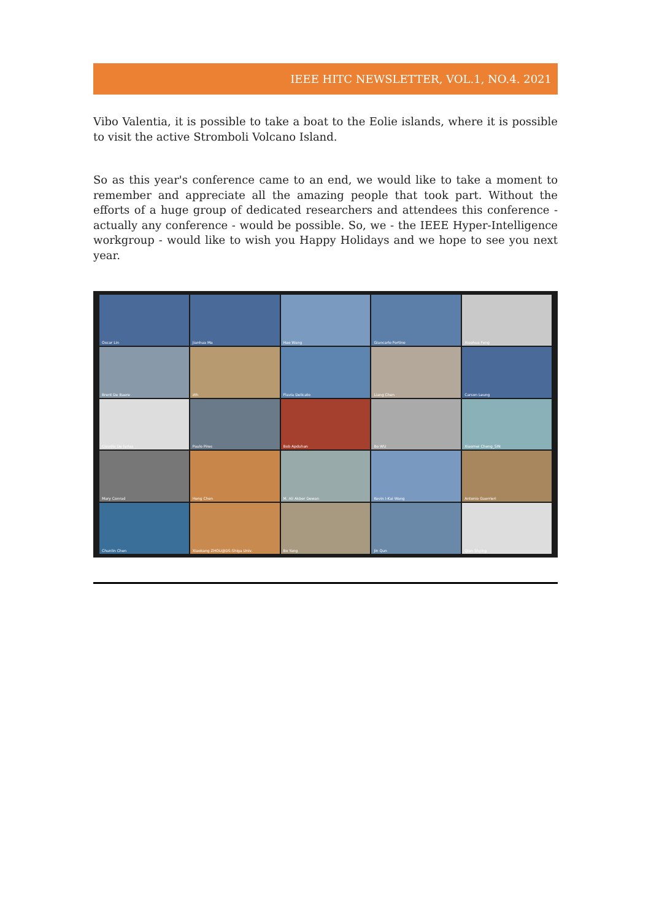IEEE HITC NEWSLETTER, VOL.1, NO.4. 2021
Vibo Valentia, it is possible to take a boat to the Eolie islands, where it is possible to visit the active Stromboli Volcano Island.
So as this year's conference came to an end, we would like to take a moment to remember and appreciate all the amazing people that took part. Without the efforts of a huge group of dedicated researchers and attendees this conference - actually any conference - would be possible. So, we - the IEEE Hyper-Intelligence workgroup - would like to wish you Happy Holidays and we hope to see you next year.
Oscar Lin
Jianhua Ma
Hao Wang
Giancarlo Fortino
Xiaohua Feng
Brent De Baere
zth
Flavia Delicato
Liang Chen
Carson Leung
Claudio De farias
Paulo Pires
Bob Apduhan
Bo WU
Xiaomei Cheng_SIN
Mary Conrad
Heng Chen
M. Ali Akber Dewan
Kevin I-Kai Wang
Antonio Guerrieri
Chunlin Chen
Xiaokang ZHOU@DS-Shiga Univ.
Bo Yang
Jin Qun
Qian Shying